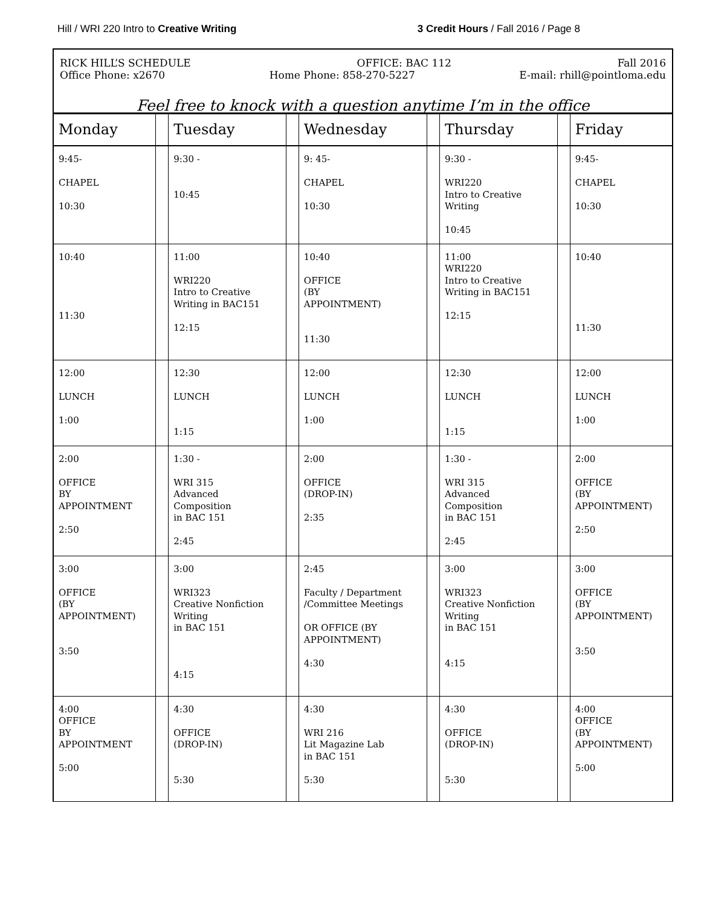Hill / WRI 220 Intro to Creative Writing 3 Credit Hours / Fall 2016 / Page 8
RICK HILL’S SCHEDULE OFFICE: BAC 112 Fall 2016
Office Phone: x2670 Home Phone: 858-270-5227 E-mail: rhill@pointloma.edu
Feel free to knock with a question anytime I’m in the office
| Monday | | Tuesday | | Wednesday | | Thursday | | Friday |
| --- | --- | --- | --- | --- | --- | --- | --- | --- |
| 9:45- CHAPEL 10:30 | | 9:30 - 10:45 | | 9: 45- CHAPEL 10:30 | | 9:30 - WRI220 Intro to Creative Writing 10:45 | | 9:45- CHAPEL 10:30 |
| 10:40 11:30 | | 11:00 WRI220 Intro to Creative Writing in BAC151 12:15 | | 10:40 OFFICE (BY APPOINTMENT) 11:30 | | 11:00 WRI220 Intro to Creative Writing in BAC151 12:15 | | 10:40 11:30 |
| 12:00 LUNCH 1:00 | | 12:30 LUNCH 1:15 | | 12:00 LUNCH 1:00 | | 12:30 LUNCH 1:15 | | 12:00 LUNCH 1:00 |
| 2:00 OFFICE BY APPOINTMENT 2:50 | | 1:30 - WRI 315 Advanced Composition in BAC 151 2:45 | | 2:00 OFFICE (DROP-IN) 2:35 | | 1:30 - WRI 315 Advanced Composition in BAC 151 2:45 | | 2:00 OFFICE (BY APPOINTMENT) 2:50 |
| 3:00 OFFICE (BY APPOINTMENT) 3:50 | | 3:00 WRI323 Creative Nonfiction Writing in BAC 151 4:15 | | 2:45 Faculty / Department /Committee Meetings OR OFFICE (BY APPOINTMENT) 4:30 | | 3:00 WRI323 Creative Nonfiction Writing in BAC 151 4:15 | | 3:00 OFFICE (BY APPOINTMENT) 3:50 |
| 4:00 OFFICE BY APPOINTMENT 5:00 | | 4:30 OFFICE (DROP-IN) 5:30 | | 4:30 WRI 216 Lit Magazine Lab in BAC 151 5:30 | | 4:30 OFFICE (DROP-IN) 5:30 | | 4:00 OFFICE (BY APPOINTMENT) 5:00 |